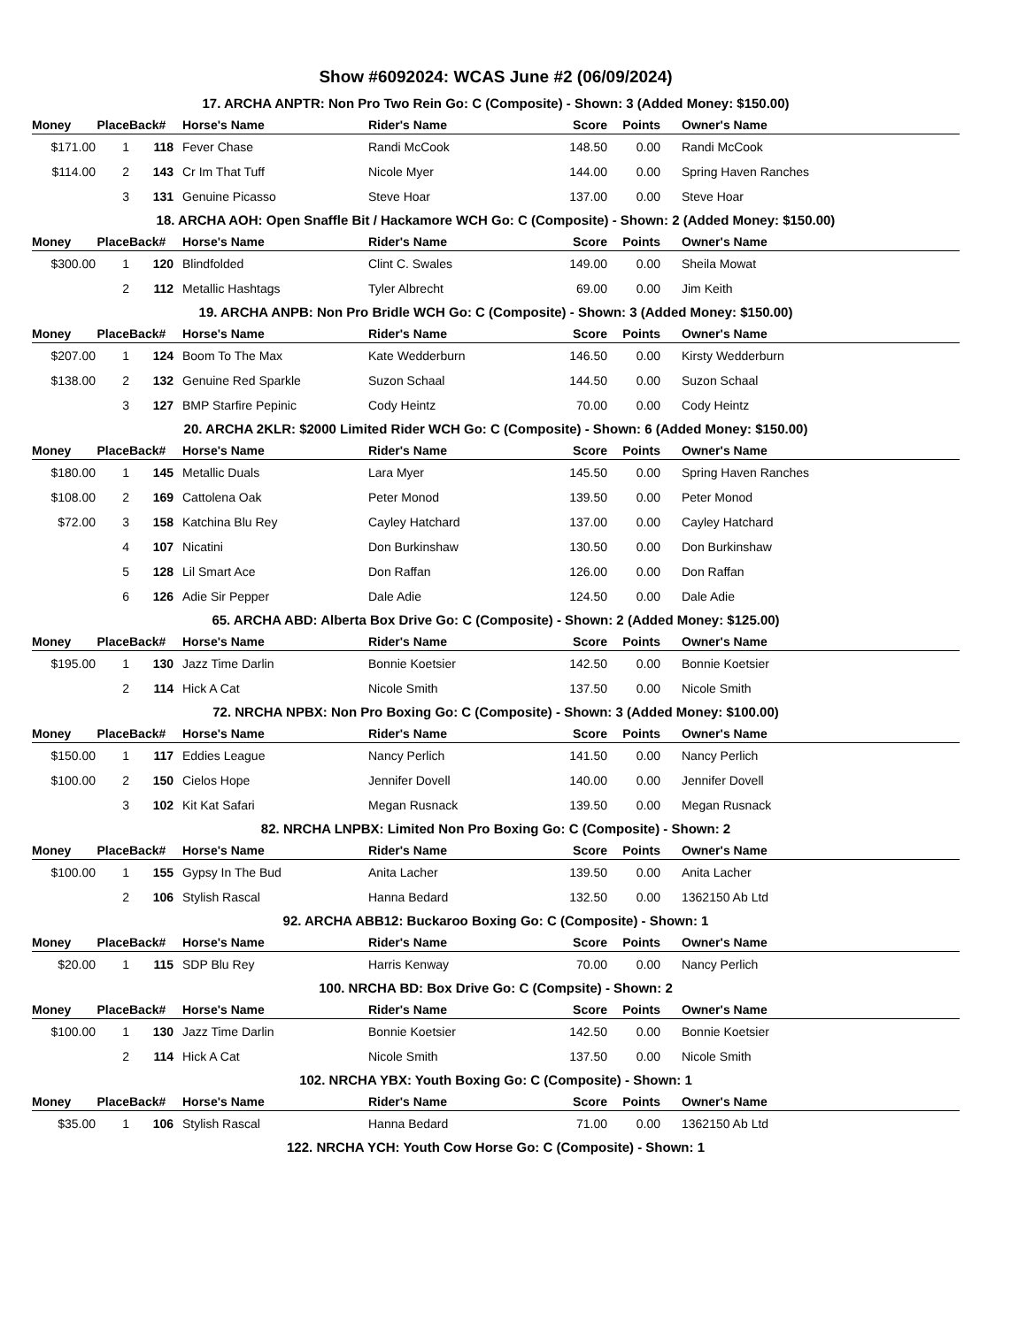Show #6092024: WCAS June #2 (06/09/2024)
17. ARCHA ANPTR: Non Pro Two Rein Go: C (Composite) - Shown: 3 (Added Money: $150.00)
| Money | Place | Back# | Horse's Name | Rider's Name | Score | Points | Owner's Name |
| --- | --- | --- | --- | --- | --- | --- | --- |
| $171.00 | 1 | 118 | Fever Chase | Randi McCook | 148.50 | 0.00 | Randi McCook |
| $114.00 | 2 | 143 | Cr Im That Tuff | Nicole Myer | 144.00 | 0.00 | Spring Haven Ranches |
| | 3 | 131 | Genuine Picasso | Steve Hoar | 137.00 | 0.00 | Steve Hoar |
18. ARCHA AOH: Open Snaffle Bit / Hackamore WCH Go: C (Composite) - Shown: 2 (Added Money: $150.00)
| Money | Place | Back# | Horse's Name | Rider's Name | Score | Points | Owner's Name |
| --- | --- | --- | --- | --- | --- | --- | --- |
| $300.00 | 1 | 120 | Blindfolded | Clint C. Swales | 149.00 | 0.00 | Sheila Mowat |
| | 2 | 112 | Metallic Hashtags | Tyler Albrecht | 69.00 | 0.00 | Jim Keith |
19. ARCHA ANPB: Non Pro Bridle WCH Go: C (Composite) - Shown: 3 (Added Money: $150.00)
| Money | Place | Back# | Horse's Name | Rider's Name | Score | Points | Owner's Name |
| --- | --- | --- | --- | --- | --- | --- | --- |
| $207.00 | 1 | 124 | Boom To The Max | Kate Wedderburn | 146.50 | 0.00 | Kirsty Wedderburn |
| $138.00 | 2 | 132 | Genuine Red Sparkle | Suzon Schaal | 144.50 | 0.00 | Suzon Schaal |
| | 3 | 127 | BMP Starfire Pepinic | Cody Heintz | 70.00 | 0.00 | Cody Heintz |
20. ARCHA 2KLR: $2000 Limited Rider WCH Go: C (Composite) - Shown: 6 (Added Money: $150.00)
| Money | Place | Back# | Horse's Name | Rider's Name | Score | Points | Owner's Name |
| --- | --- | --- | --- | --- | --- | --- | --- |
| $180.00 | 1 | 145 | Metallic Duals | Lara Myer | 145.50 | 0.00 | Spring Haven Ranches |
| $108.00 | 2 | 169 | Cattolena Oak | Peter Monod | 139.50 | 0.00 | Peter Monod |
| $72.00 | 3 | 158 | Katchina Blu Rey | Cayley Hatchard | 137.00 | 0.00 | Cayley Hatchard |
| | 4 | 107 | Nicatini | Don Burkinshaw | 130.50 | 0.00 | Don Burkinshaw |
| | 5 | 128 | Lil Smart Ace | Don Raffan | 126.00 | 0.00 | Don Raffan |
| | 6 | 126 | Adie Sir Pepper | Dale Adie | 124.50 | 0.00 | Dale Adie |
65. ARCHA ABD: Alberta Box Drive Go: C (Composite) - Shown: 2 (Added Money: $125.00)
| Money | Place | Back# | Horse's Name | Rider's Name | Score | Points | Owner's Name |
| --- | --- | --- | --- | --- | --- | --- | --- |
| $195.00 | 1 | 130 | Jazz Time Darlin | Bonnie Koetsier | 142.50 | 0.00 | Bonnie Koetsier |
| | 2 | 114 | Hick A Cat | Nicole Smith | 137.50 | 0.00 | Nicole Smith |
72. NRCHA NPBX: Non Pro Boxing Go: C (Composite) - Shown: 3 (Added Money: $100.00)
| Money | Place | Back# | Horse's Name | Rider's Name | Score | Points | Owner's Name |
| --- | --- | --- | --- | --- | --- | --- | --- |
| $150.00 | 1 | 117 | Eddies League | Nancy Perlich | 141.50 | 0.00 | Nancy Perlich |
| $100.00 | 2 | 150 | Cielos Hope | Jennifer Dovell | 140.00 | 0.00 | Jennifer Dovell |
| | 3 | 102 | Kit Kat Safari | Megan Rusnack | 139.50 | 0.00 | Megan Rusnack |
82. NRCHA LNPBX: Limited Non Pro Boxing Go: C (Composite) - Shown: 2
| Money | Place | Back# | Horse's Name | Rider's Name | Score | Points | Owner's Name |
| --- | --- | --- | --- | --- | --- | --- | --- |
| $100.00 | 1 | 155 | Gypsy In The Bud | Anita Lacher | 139.50 | 0.00 | Anita Lacher |
| | 2 | 106 | Stylish Rascal | Hanna Bedard | 132.50 | 0.00 | 1362150 Ab Ltd |
92. ARCHA ABB12: Buckaroo Boxing Go: C (Composite) - Shown: 1
| Money | Place | Back# | Horse's Name | Rider's Name | Score | Points | Owner's Name |
| --- | --- | --- | --- | --- | --- | --- | --- |
| $20.00 | 1 | 115 | SDP Blu Rey | Harris Kenway | 70.00 | 0.00 | Nancy Perlich |
100. NRCHA BD: Box Drive Go: C (Compsite) - Shown: 2
| Money | Place | Back# | Horse's Name | Rider's Name | Score | Points | Owner's Name |
| --- | --- | --- | --- | --- | --- | --- | --- |
| $100.00 | 1 | 130 | Jazz Time Darlin | Bonnie Koetsier | 142.50 | 0.00 | Bonnie Koetsier |
| | 2 | 114 | Hick A Cat | Nicole Smith | 137.50 | 0.00 | Nicole Smith |
102. NRCHA YBX: Youth Boxing Go: C (Composite) - Shown: 1
| Money | Place | Back# | Horse's Name | Rider's Name | Score | Points | Owner's Name |
| --- | --- | --- | --- | --- | --- | --- | --- |
| $35.00 | 1 | 106 | Stylish Rascal | Hanna Bedard | 71.00 | 0.00 | 1362150 Ab Ltd |
122. NRCHA YCH: Youth Cow Horse Go: C (Composite) - Shown: 1